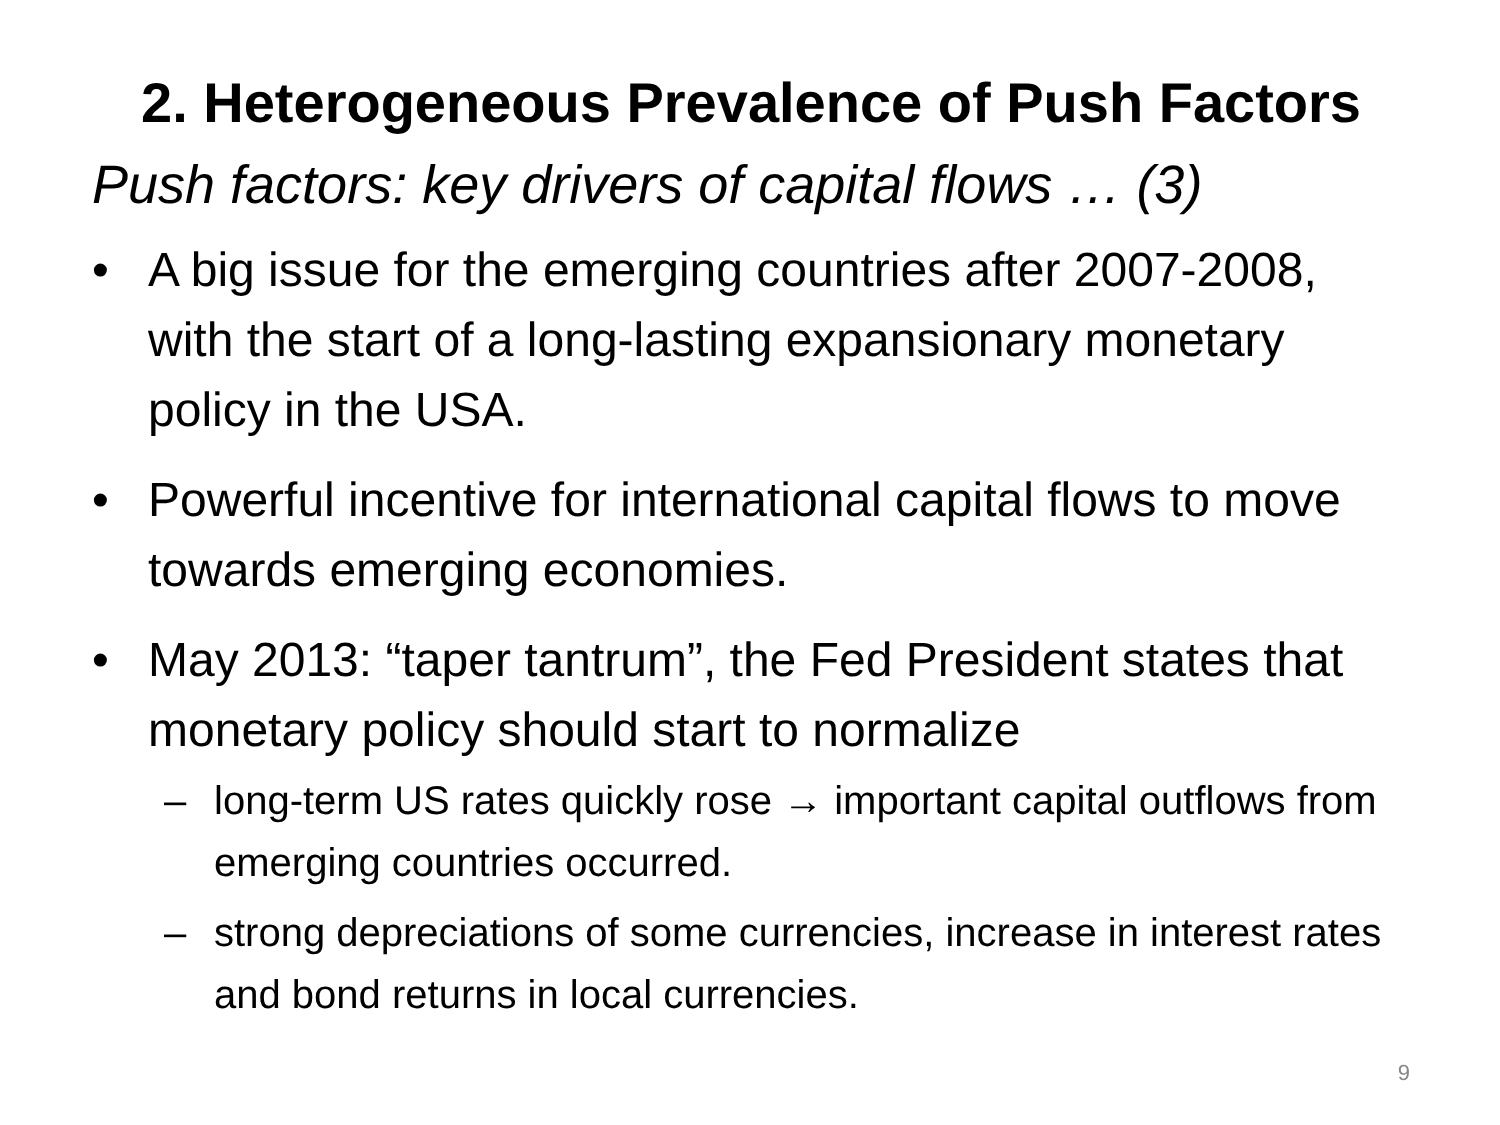2. Heterogeneous Prevalence of Push Factors
Push factors: key drivers of capital flows … (3)
• A big issue for the emerging countries after 2007-2008, with the start of a long-lasting expansionary monetary policy in the USA.
• Powerful incentive for international capital flows to move towards emerging economies.
• May 2013: “taper tantrum”, the Fed President states that monetary policy should start to normalize
– long-term US rates quickly rose → important capital outflows from emerging countries occurred.
– strong depreciations of some currencies, increase in interest rates and bond returns in local currencies.
9